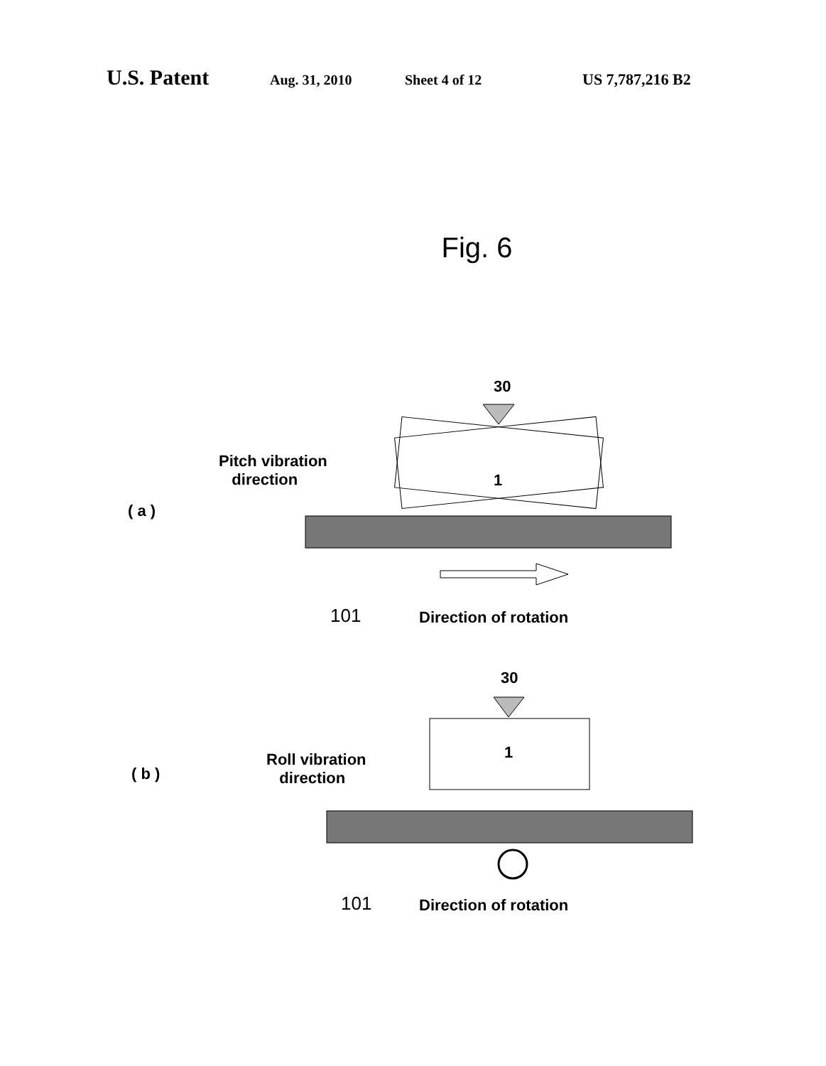U.S. Patent
Aug. 31, 2010 Sheet 4 of 12 US 7,787,216 B2
Fig. 6
30
Pitch vibration
direction
1
( a )
101 Direction of rotation
30
Roll vibration
direction
1
( b )
101 Direction of rotation